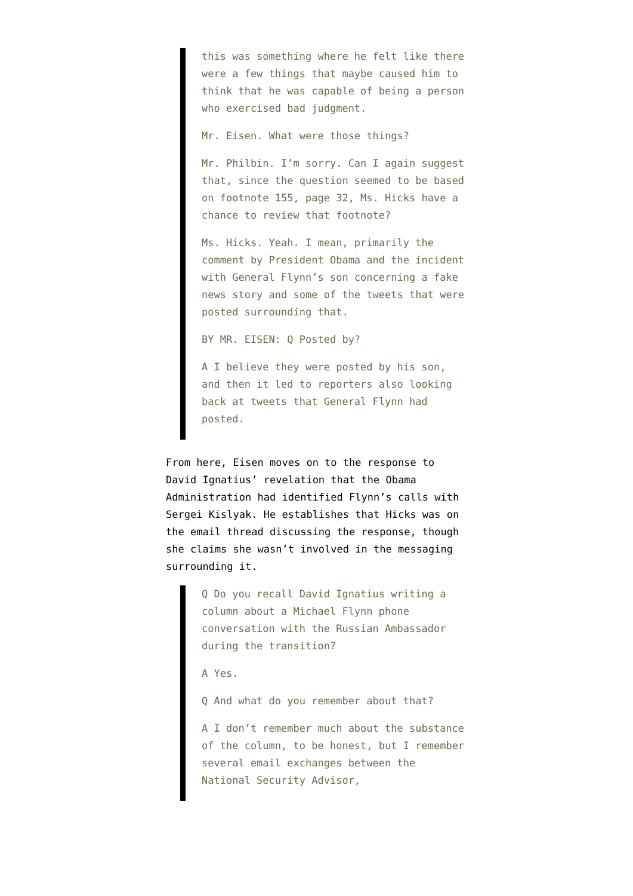this was something where he felt like there were a few things that maybe caused him to think that he was capable of being a person who exercised bad judgment.
Mr. Eisen. What were those things?
Mr. Philbin. I’m sorry. Can I again suggest that, since the question seemed to be based on footnote 155, page 32, Ms. Hicks have a chance to review that footnote?
Ms. Hicks. Yeah. I mean, primarily the comment by President Obama and the incident with General Flynn’s son concerning a fake news story and some of the tweets that were posted surrounding that.
BY MR. EISEN: Q Posted by?
A I believe they were posted by his son, and then it led to reporters also looking back at tweets that General Flynn had posted.
From here, Eisen moves on to the response to David Ignatius’ revelation that the Obama Administration had identified Flynn’s calls with Sergei Kislyak. He establishes that Hicks was on the email thread discussing the response, though she claims she wasn’t involved in the messaging surrounding it.
Q Do you recall David Ignatius writing a column about a Michael Flynn phone conversation with the Russian Ambassador during the transition?
A Yes.
Q And what do you remember about that?
A I don’t remember much about the substance of the column, to be honest, but I remember several email exchanges between the National Security Advisor,